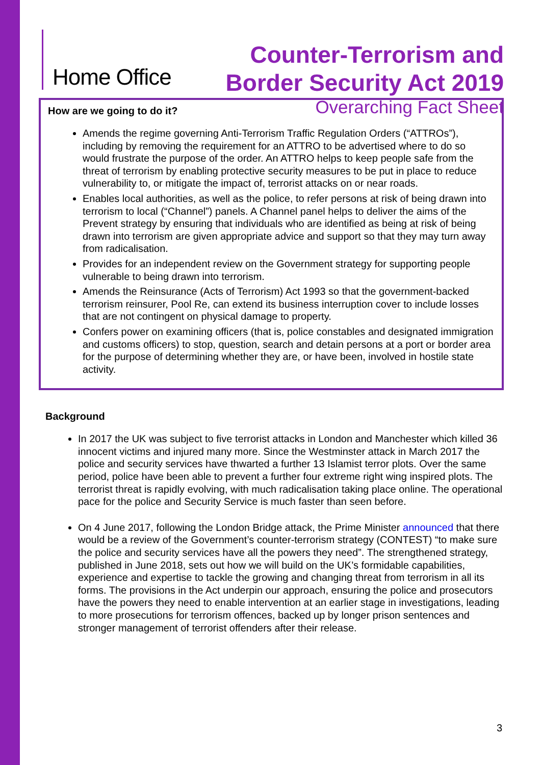Home Office
Counter-Terrorism and
Border Security Act 2019
Overarching Fact Sheet
How are we going to do it?
Amends the regime governing Anti-Terrorism Traffic Regulation Orders (“ATTROs”), including by removing the requirement for an ATTRO to be advertised where to do so would frustrate the purpose of the order. An ATTRO helps to keep people safe from the threat of terrorism by enabling protective security measures to be put in place to reduce vulnerability to, or mitigate the impact of, terrorist attacks on or near roads.
Enables local authorities, as well as the police, to refer persons at risk of being drawn into terrorism to local (“Channel”) panels. A Channel panel helps to deliver the aims of the Prevent strategy by ensuring that individuals who are identified as being at risk of being drawn into terrorism are given appropriate advice and support so that they may turn away from radicalisation.
Provides for an independent review on the Government strategy for supporting people vulnerable to being drawn into terrorism.
Amends the Reinsurance (Acts of Terrorism) Act 1993 so that the government-backed terrorism reinsurer, Pool Re, can extend its business interruption cover to include losses that are not contingent on physical damage to property.
Confers power on examining officers (that is, police constables and designated immigration and customs officers) to stop, question, search and detain persons at a port or border area for the purpose of determining whether they are, or have been, involved in hostile state activity.
Background
In 2017 the UK was subject to five terrorist attacks in London and Manchester which killed 36 innocent victims and injured many more. Since the Westminster attack in March 2017 the police and security services have thwarted a further 13 Islamist terror plots. Over the same period, police have been able to prevent a further four extreme right wing inspired plots. The terrorist threat is rapidly evolving, with much radicalisation taking place online. The operational pace for the police and Security Service is much faster than seen before.
On 4 June 2017, following the London Bridge attack, the Prime Minister announced that there would be a review of the Government’s counter-terrorism strategy (CONTEST) “to make sure the police and security services have all the powers they need”. The strengthened strategy, published in June 2018, sets out how we will build on the UK’s formidable capabilities, experience and expertise to tackle the growing and changing threat from terrorism in all its forms. The provisions in the Act underpin our approach, ensuring the police and prosecutors have the powers they need to enable intervention at an earlier stage in investigations, leading to more prosecutions for terrorism offences, backed up by longer prison sentences and stronger management of terrorist offenders after their release.
3